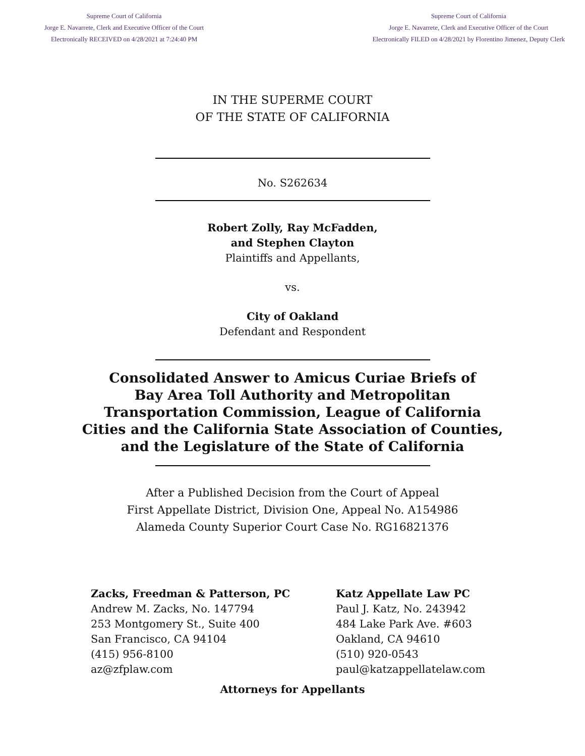Supreme Court of California
Jorge E. Navarrete, Clerk and Executive Officer of the Court
Electronically RECEIVED on 4/28/2021 at 7:24:40 PM
Supreme Court of California
Jorge E. Navarrete, Clerk and Executive Officer of the Court
Electronically FILED on 4/28/2021 by Florentino Jimenez, Deputy Clerk
IN THE SUPERME COURT
OF THE STATE OF CALIFORNIA
No. S262634
Robert Zolly, Ray McFadden,
and Stephen Clayton
Plaintiffs and Appellants,
vs.
City of Oakland
Defendant and Respondent
Consolidated Answer to Amicus Curiae Briefs of
Bay Area Toll Authority and Metropolitan
Transportation Commission, League of California
Cities and the California State Association of Counties,
and the Legislature of the State of California
After a Published Decision from the Court of Appeal
First Appellate District, Division One, Appeal No. A154986
Alameda County Superior Court Case No. RG16821376
Zacks, Freedman & Patterson, PC
Andrew M. Zacks, No. 147794
253 Montgomery St., Suite 400
San Francisco, CA 94104
(415) 956-8100
az@zfplaw.com
Katz Appellate Law PC
Paul J. Katz, No. 243942
484 Lake Park Ave. #603
Oakland, CA 94610
(510) 920-0543
paul@katzappellatelaw.com
Attorneys for Appellants